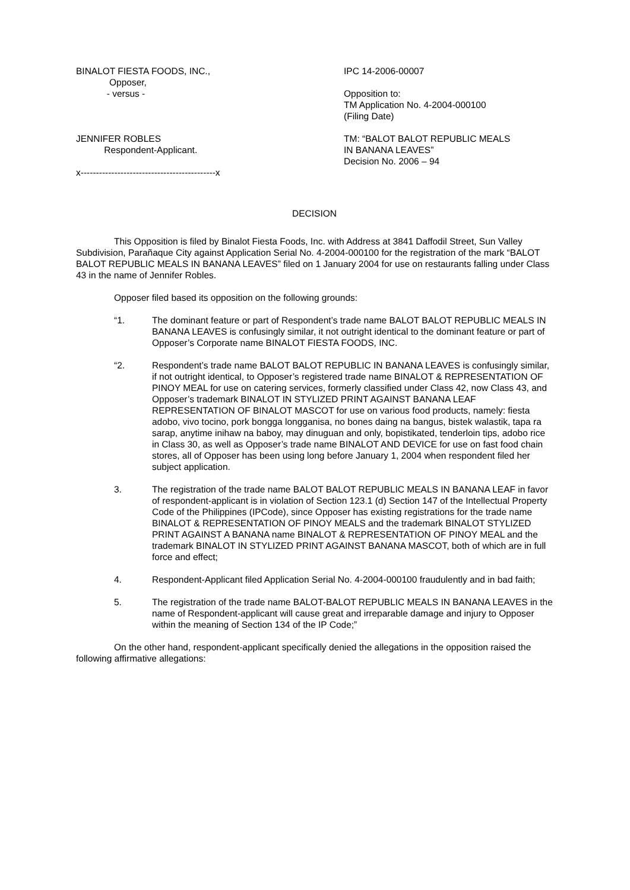BINALOT FIESTA FOODS, INC.,
Opposer,
- versus -
JENNIFER ROBLES
Respondent-Applicant.
x--------------------------------------------x
IPC 14-2006-00007
Opposition to:
TM Application No. 4-2004-000100
(Filing Date)
TM: “BALOT BALOT REPUBLIC MEALS
IN BANANA LEAVES”
Decision No. 2006 – 94
DECISION
This Opposition is filed by Binalot Fiesta Foods, Inc. with Address at 3841 Daffodil Street, Sun Valley Subdivision, Parañaque City against Application Serial No. 4-2004-000100 for the registration of the mark “BALOT BALOT REPUBLIC MEALS IN BANANA LEAVES” filed on 1 January 2004 for use on restaurants falling under Class 43 in the name of Jennifer Robles.
Opposer filed based its opposition on the following grounds:
“1. The dominant feature or part of Respondent’s trade name BALOT BALOT REPUBLIC MEALS IN BANANA LEAVES is confusingly similar, it not outright identical to the dominant feature or part of Opposer’s Corporate name BINALOT FIESTA FOODS, INC.
“2. Respondent’s trade name BALOT BALOT REPUBLIC IN BANANA LEAVES is confusingly similar, if not outright identical, to Opposer’s registered trade name BINALOT & REPRESENTATION OF PINOY MEAL for use on catering services, formerly classified under Class 42, now Class 43, and Opposer’s trademark BINALOT IN STYLIZED PRINT AGAINST BANANA LEAF REPRESENTATION OF BINALOT MASCOT for use on various food products, namely: fiesta adobo, vivo tocino, pork bongga longganisa, no bones daing na bangus, bistek walastik, tapa ra sarap, anytime inihaw na baboy, may dinuguan and only, bopistikated, tenderloin tips, adobo rice in Class 30, as well as Opposer’s trade name BINALOT AND DEVICE for use on fast food chain stores, all of Opposer has been using long before January 1, 2004 when respondent filed her subject application.
3. The registration of the trade name BALOT BALOT REPUBLIC MEALS IN BANANA LEAF in favor of respondent-applicant is in violation of Section 123.1 (d) Section 147 of the Intellectual Property Code of the Philippines (IPCode), since Opposer has existing registrations for the trade name BINALOT & REPRESENTATION OF PINOY MEALS and the trademark BINALOT STYLIZED PRINT AGAINST A BANANA name BINALOT & REPRESENTATION OF PINOY MEAL and the trademark BINALOT IN STYLIZED PRINT AGAINST BANANA MASCOT, both of which are in full force and effect;
4. Respondent-Applicant filed Application Serial No. 4-2004-000100 fraudulently and in bad faith;
5. The registration of the trade name BALOT-BALOT REPUBLIC MEALS IN BANANA LEAVES in the name of Respondent-applicant will cause great and irreparable damage and injury to Opposer within the meaning of Section 134 of the IP Code;”
On the other hand, respondent-applicant specifically denied the allegations in the opposition raised the following affirmative allegations: